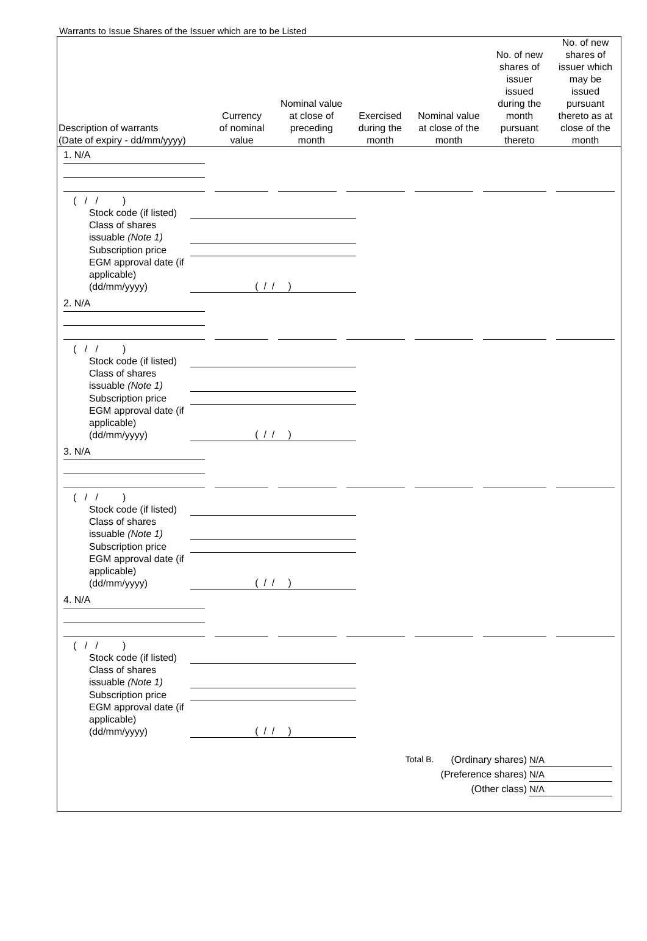Warrants to Issue Shares of the Issuer which are to be Listed
| Description of warrants (Date of expiry - dd/mm/yyyy) | Currency of nominal value | Nominal value at close of preceding month | Exercised during the month | Nominal value at close of the month | No. of new shares of issuer issued during the month pursuant thereto | No. of new shares of issuer which may be issued pursuant thereto as at close of the month |
| --- | --- | --- | --- | --- | --- | --- |
1. N/A
( / / )
Stock code (if listed)
Class of shares issuable (Note 1)
Subscription price
EGM approval date (if applicable) (dd/mm/yyyy) ( / / )
2. N/A
( / / )
Stock code (if listed)
Class of shares issuable (Note 1)
Subscription price
EGM approval date (if applicable) (dd/mm/yyyy) ( / / )
3. N/A
( / / )
Stock code (if listed)
Class of shares issuable (Note 1)
Subscription price
EGM approval date (if applicable) (dd/mm/yyyy) ( / / )
4. N/A
( / / )
Stock code (if listed)
Class of shares issuable (Note 1)
Subscription price
EGM approval date (if applicable) (dd/mm/yyyy) ( / / )
Total B. (Ordinary shares) N/A
(Preference shares) N/A
(Other class) N/A